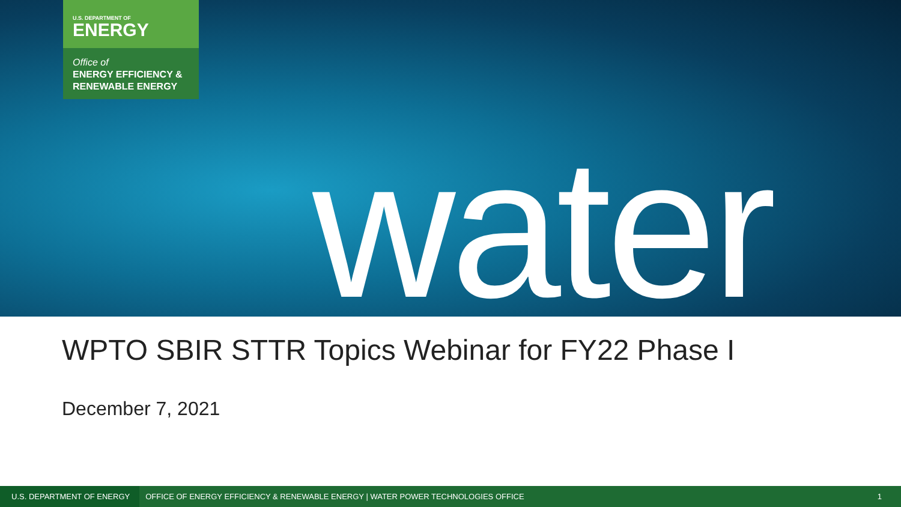U.S. DEPARTMENT OF
ENERGY
Office of
ENERGY EFFICIENCY &
RENEWABLE ENERGY
water
WPTO SBIR STTR Topics Webinar for FY22 Phase I
December 7, 2021
U.S. DEPARTMENT OF ENERGY OFFICE OF ENERGY EFFICIENCY & RENEWABLE ENERGY | WATER POWER TECHNOLOGIES OFFICE 1